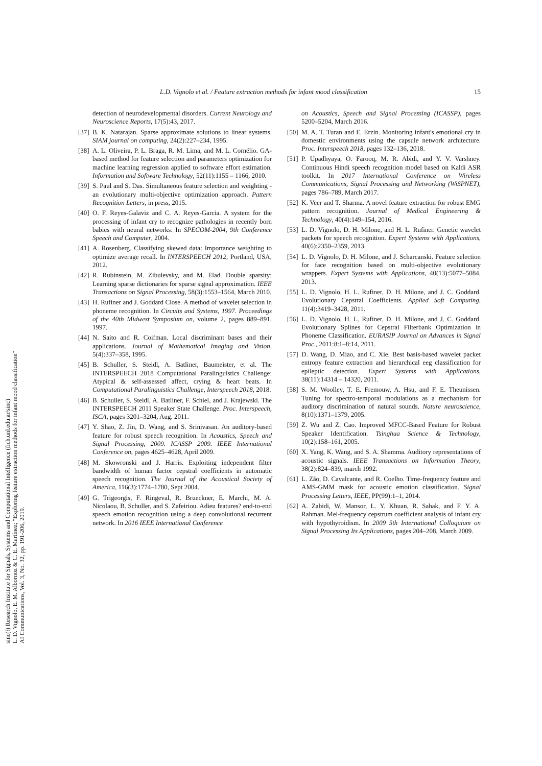L.D. Vignolo et al. / Feature extraction methods for infant mood classification 15
detection of neurodevelopmental disorders. Current Neurology and Neuroscience Reports, 17(5):43, 2017.
[37] B. K. Natarajan. Sparse approximate solutions to linear systems. SIAM journal on computing, 24(2):227–234, 1995.
[38] A. L. Oliveira, P. L. Braga, R. M. Lima, and M. L. Cornélio. GA-based method for feature selection and parameters optimization for machine learning regression applied to software effort estimation. Information and Software Technology, 52(11):1155 – 1166, 2010.
[39] S. Paul and S. Das. Simultaneous feature selection and weighting - an evolutionary multi-objective optimization approach. Pattern Recognition Letters, in press, 2015.
[40] O. F. Reyes-Galaviz and C. A. Reyes-Garcia. A system for the processing of infant cry to recognize pathologies in recently born babies with neural networks. In SPECOM-2004, 9th Conference Speech and Computer, 2004.
[41] A. Rosenberg. Classifying skewed data: Importance weighting to optimize average recall. In INTERSPEECH 2012, Portland, USA, 2012.
[42] R. Rubinstein, M. Zibulevsky, and M. Elad. Double sparsity: Learning sparse dictionaries for sparse signal approximation. IEEE Transactions on Signal Processing, 58(3):1553–1564, March 2010.
[43] H. Rufiner and J. Goddard Close. A method of wavelet selection in phoneme recognition. In Circuits and Systems, 1997. Proceedings of the 40th Midwest Symposium on, volume 2, pages 889–891, 1997.
[44] N. Saito and R. Coifman. Local discriminant bases and their applications. Journal of Mathematical Imaging and Vision, 5(4):337–358, 1995.
[45] B. Schuller, S. Steidl, A. Batliner, Baumeister, et al. The INTERSPEECH 2018 Computational Paralinguistics Challenge: Atypical & self-assessed affect, crying & heart beats. In Computational Paralinguistics Challenge, Interspeech 2018, 2018.
[46] B. Schuller, S. Steidl, A. Batliner, F. Schiel, and J. Krajewski. The INTERSPEECH 2011 Speaker State Challenge. Proc. Interspeech, ISCA, pages 3201–3204, Aug. 2011.
[47] Y. Shao, Z. Jin, D. Wang, and S. Srinivasan. An auditory-based feature for robust speech recognition. In Acoustics, Speech and Signal Processing, 2009. ICASSP 2009. IEEE International Conference on, pages 4625–4628, April 2009.
[48] M. Skowronski and J. Harris. Exploiting independent filter bandwidth of human factor cepstral coefficients in automatic speech recognition. The Journal of the Acoustical Society of America, 116(3):1774–1780, Sept 2004.
[49] G. Trigeorgis, F. Ringeval, R. Brueckner, E. Marchi, M. A. Nicolaou, B. Schuller, and S. Zafeiriou. Adieu features? end-to-end speech emotion recognition using a deep convolutional recurrent network. In 2016 IEEE International Conference
on Acoustics, Speech and Signal Processing (ICASSP), pages 5200–5204, March 2016.
[50] M. A. T. Turan and E. Erzin. Monitoring infant's emotional cry in domestic environments using the capsule network architecture. Proc. Interspeech 2018, pages 132–136, 2018.
[51] P. Upadhyaya, O. Farooq, M. R. Abidi, and Y. V. Varshney. Continuous Hindi speech recognition model based on Kaldi ASR toolkit. In 2017 International Conference on Wireless Communications, Signal Processing and Networking (WiSPNET), pages 786–789, March 2017.
[52] K. Veer and T. Sharma. A novel feature extraction for robust EMG pattern recognition. Journal of Medical Engineering & Technology, 40(4):149–154, 2016.
[53] L. D. Vignolo, D. H. Milone, and H. L. Rufiner. Genetic wavelet packets for speech recognition. Expert Systems with Applications, 40(6):2350–2359, 2013.
[54] L. D. Vignolo, D. H. Milone, and J. Scharcanski. Feature selection for face recognition based on multi-objective evolutionary wrappers. Expert Systems with Applications, 40(13):5077–5084, 2013.
[55] L. D. Vignolo, H. L. Rufiner, D. H. Milone, and J. C. Goddard. Evolutionary Cepstral Coefficients. Applied Soft Computing, 11(4):3419–3428, 2011.
[56] L. D. Vignolo, H. L. Rufiner, D. H. Milone, and J. C. Goddard. Evolutionary Splines for Cepstral Filterbank Optimization in Phoneme Classification. EURASIP Journal on Advances in Signal Proc., 2011:8:1–8:14, 2011.
[57] D. Wang, D. Miao, and C. Xie. Best basis-based wavelet packet entropy feature extraction and hierarchical eeg classification for epileptic detection. Expert Systems with Applications, 38(11):14314 – 14320, 2011.
[58] S. M. Woolley, T. E. Fremouw, A. Hsu, and F. E. Theunissen. Tuning for spectro-temporal modulations as a mechanism for auditory discrimination of natural sounds. Nature neuroscience, 8(10):1371–1379, 2005.
[59] Z. Wu and Z. Cao. Improved MFCC-Based Feature for Robust Speaker Identification. Tsinghua Science & Technology, 10(2):158–161, 2005.
[60] X. Yang, K. Wang, and S. A. Shamma. Auditory representations of acoustic signals. IEEE Transactions on Information Theory, 38(2):824–839, march 1992.
[61] L. Zão, D. Cavalcante, and R. Coelho. Time-frequency feature and AMS-GMM mask for acoustic emotion classification. Signal Processing Letters, IEEE, PP(99):1–1, 2014.
[62] A. Zabidi, W. Mansor, L. Y. Khuan, R. Sahak, and F. Y. A. Rahman. Mel-frequency cepstrum coefficient analysis of infant cry with hypothyroidism. In 2009 5th International Colloquium on Signal Processing Its Applications, pages 204–208, March 2009.
sinc(i) Research Institute for Signals, Systems and Computational Intelligence (fich.unl.edu.ar/sinc)
L. D. Vignolo, E. M. Albornoz & C. E. Martínez; "Exploring feature extraction methods for infant mood classification"
AI Communications, Vol. 3, No. 32, pp. 191-206, 2019.